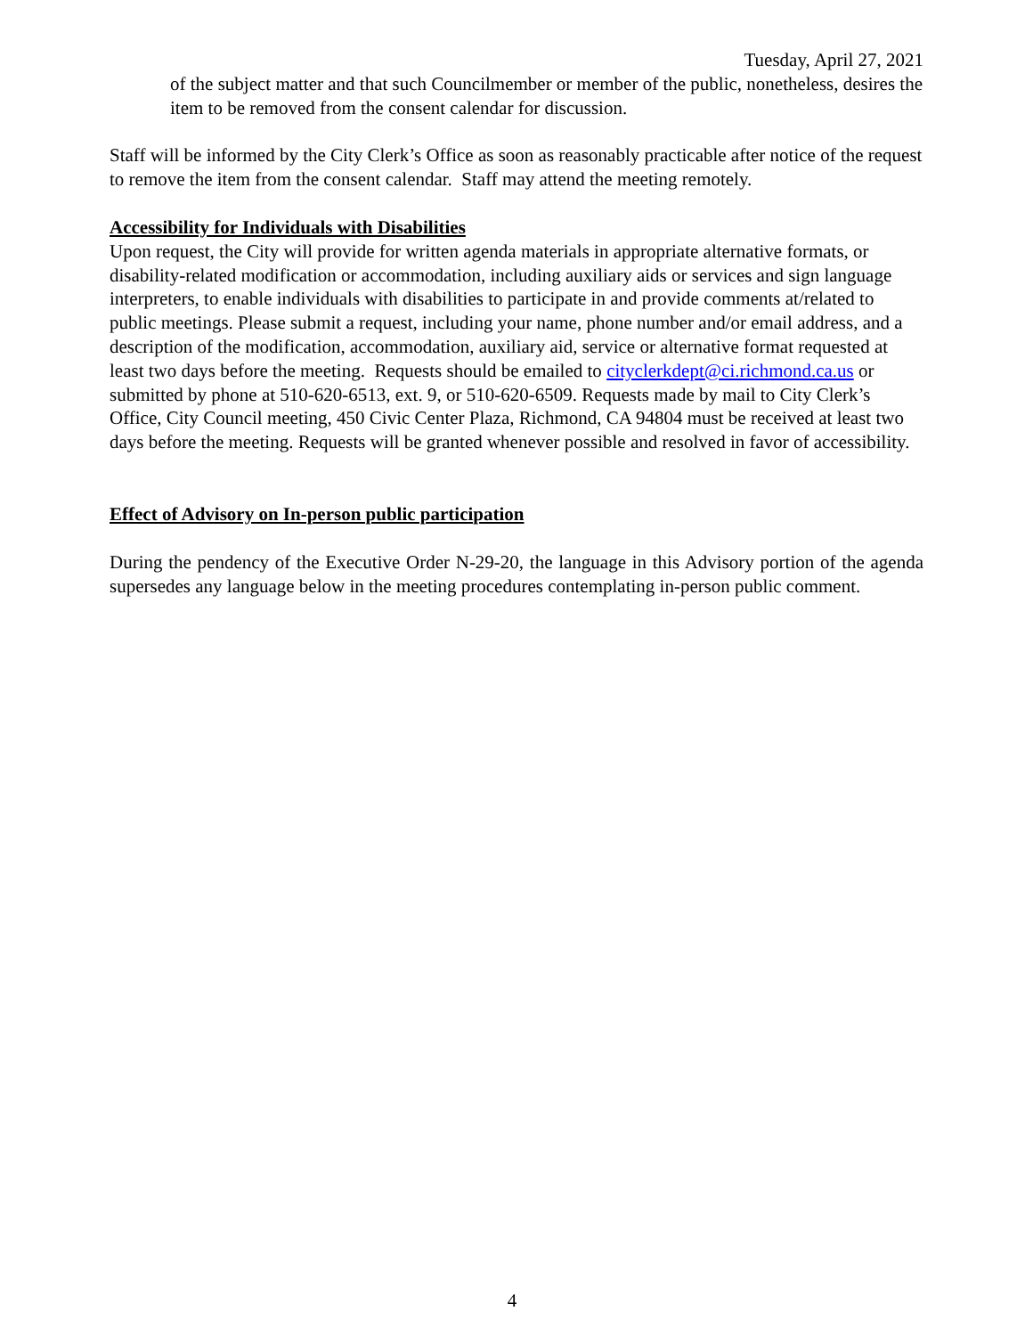Tuesday, April 27, 2021
of the subject matter and that such Councilmember or member of the public, nonetheless, desires the item to be removed from the consent calendar for discussion.
Staff will be informed by the City Clerk’s Office as soon as reasonably practicable after notice of the request to remove the item from the consent calendar. Staff may attend the meeting remotely.
Accessibility for Individuals with Disabilities
Upon request, the City will provide for written agenda materials in appropriate alternative formats, or disability-related modification or accommodation, including auxiliary aids or services and sign language interpreters, to enable individuals with disabilities to participate in and provide comments at/related to public meetings. Please submit a request, including your name, phone number and/or email address, and a description of the modification, accommodation, auxiliary aid, service or alternative format requested at least two days before the meeting. Requests should be emailed to cityclerkdept@ci.richmond.ca.us or submitted by phone at 510-620-6513, ext. 9, or 510-620-6509. Requests made by mail to City Clerk’s Office, City Council meeting, 450 Civic Center Plaza, Richmond, CA 94804 must be received at least two days before the meeting. Requests will be granted whenever possible and resolved in favor of accessibility.
Effect of Advisory on In-person public participation
During the pendency of the Executive Order N-29-20, the language in this Advisory portion of the agenda supersedes any language below in the meeting procedures contemplating in-person public comment.
4